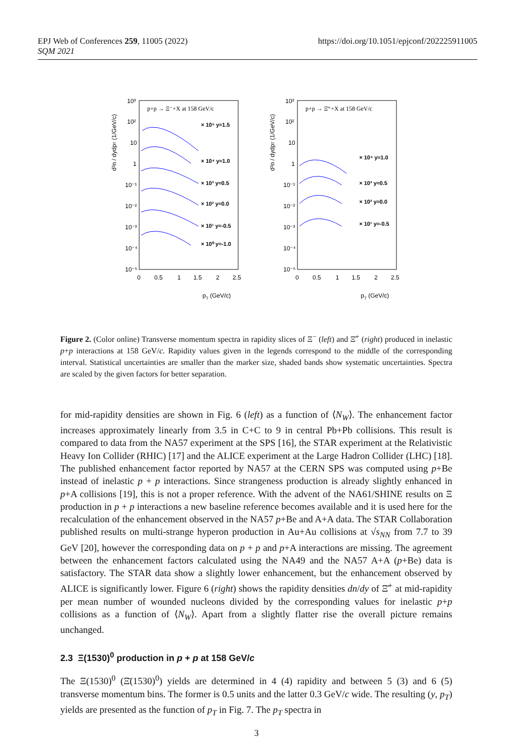EPJ Web of Conferences 259, 11005 (2022)
SQM 2021
https://doi.org/10.1051/epjconf/202225911005
p+p → Ξ⁻+X at 158 GeV/c
10³
10²
10
1
10⁻¹
10⁻²
10⁻³
10⁻⁴
10⁻⁵
0
0.5
1
1.5
2
2.5
pT (GeV/c)
d²n / dydpT (1/GeV/c)
× 10⁵ y≈1.5
× 10⁴ y≈1.0
× 10³ y≈0.5
× 10² y≈0.0
× 10¹ y≈-0.5
× 10⁰ y≈-1.0
p+p → Ξ̄⁺+X at 158 GeV/c
10³
10²
10
1
10⁻¹
10⁻²
10⁻³
10⁻⁴
10⁻⁵
0
0.5
1
1.5
2
2.5
pT (GeV/c)
d²n / dydpT (1/GeV/c)
× 10⁴ y≈1.0
× 10³ y≈0.5
× 10² y≈0.0
× 10¹ y≈-0.5
Figure 2. (Color online) Transverse momentum spectra in rapidity slices of Ξ<sup>−</sup> (left) and Ξ̄<sup>+</sup> (right) produced in inelastic p+p interactions at 158 GeV/c. Rapidity values given in the legends correspond to the middle of the corresponding interval. Statistical uncertainties are smaller than the marker size, shaded bands show systematic uncertainties. Spectra are scaled by the given factors for better separation.
for mid-rapidity densities are shown in Fig. 6 (left) as a function of ⟨N<sub>W</sub>⟩. The enhancement factor increases approximately linearly from 3.5 in C+C to 9 in central Pb+Pb collisions. This result is compared to data from the NA57 experiment at the SPS [16], the STAR experiment at the Relativistic Heavy Ion Collider (RHIC) [17] and the ALICE experiment at the Large Hadron Collider (LHC) [18]. The published enhancement factor reported by NA57 at the CERN SPS was computed using p+Be instead of inelastic p + p interactions. Since strangeness production is already slightly enhanced in p+A collisions [19], this is not a proper reference. With the advent of the NA61/SHINE results on Ξ production in p + p interactions a new baseline reference becomes available and it is used here for the recalculation of the enhancement observed in the NA57 p+Be and A+A data. The STAR Collaboration published results on multi-strange hyperon production in Au+Au collisions at √s<sub>NN</sub> from 7.7 to 39 GeV [20], however the corresponding data on p + p and p+A interactions are missing. The agreement between the enhancement factors calculated using the NA49 and the NA57 A+A (p+Be) data is satisfactory. The STAR data show a slightly lower enhancement, but the enhancement observed by ALICE is significantly lower. Figure 6 (right) shows the rapidity densities dn/dy of Ξ̄<sup>+</sup> at mid-rapidity per mean number of wounded nucleons divided by the corresponding values for inelastic p+p collisions as a function of ⟨N<sub>W</sub>⟩. Apart from a slightly flatter rise the overall picture remains unchanged.
2.3 Ξ(1530)<sup>0</sup> production in p + p at 158 GeV/c
The Ξ(1530)<sup>0</sup> (Ξ̄(1530)<sup>0</sup>) yields are determined in 4 (4) rapidity and between 5 (3) and 6 (5) transverse momentum bins. The former is 0.5 units and the latter 0.3 GeV/c wide. The resulting (y, p<sub>T</sub>) yields are presented as the function of p<sub>T</sub> in Fig. 7. The p<sub>T</sub> spectra in
3